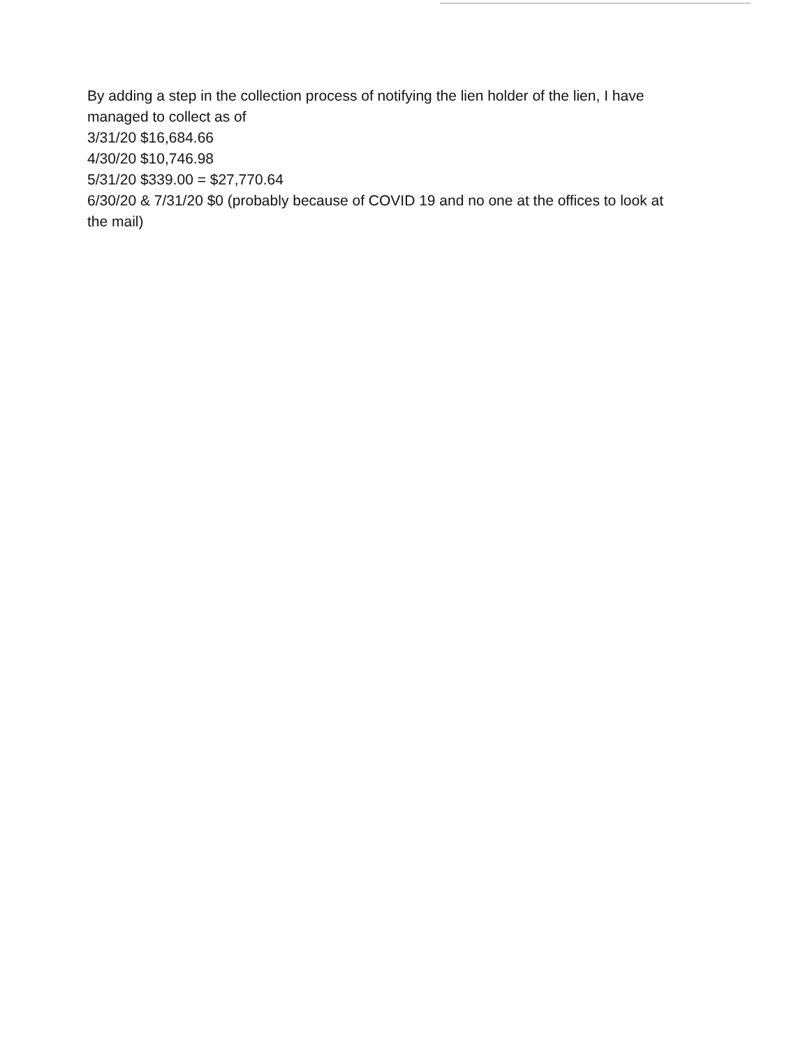By adding a step in the collection process of notifying the lien holder of the lien, I have managed to collect as of
3/31/20 $16,684.66
4/30/20 $10,746.98
5/31/20 $339.00 = $27,770.64
6/30/20 & 7/31/20 $0 (probably because of COVID 19 and no one at the offices to look at the mail)